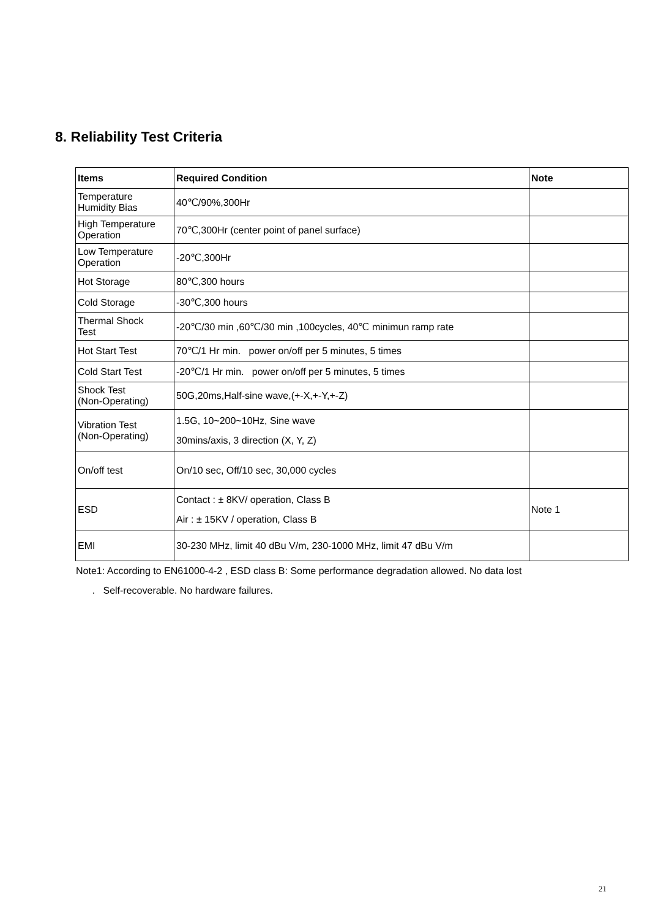8. Reliability Test Criteria
| Items | Required Condition | Note |
| --- | --- | --- |
| Temperature Humidity Bias | 40℃/90%,300Hr | |
| High Temperature Operation | 70℃,300Hr (center point of panel surface) | |
| Low Temperature Operation | -20℃,300Hr | |
| Hot Storage | 80℃,300 hours | |
| Cold Storage | -30℃,300 hours | |
| Thermal Shock Test | -20℃/30 min ,60℃/30 min ,100cycles, 40℃ minimun ramp rate | |
| Hot Start Test | 70℃/1 Hr min. power on/off per 5 minutes, 5 times | |
| Cold Start Test | -20℃/1 Hr min. power on/off per 5 minutes, 5 times | |
| Shock Test (Non-Operating) | 50G,20ms,Half-sine wave,(+-X,+-Y,+-Z) | |
| Vibration Test (Non-Operating) | 1.5G, 10~200~10Hz, Sine wave 30mins/axis, 3 direction (X, Y, Z) | |
| On/off test | On/10 sec, Off/10 sec, 30,000 cycles | |
| ESD | Contact : ± 8KV/ operation, Class B Air : ± 15KV / operation, Class B | Note 1 |
| EMI | 30-230 MHz, limit 40 dBu V/m, 230-1000 MHz, limit 47 dBu V/m | |
Note1: According to EN61000-4-2 , ESD class B: Some performance degradation allowed. No data lost
. Self-recoverable. No hardware failures.
21